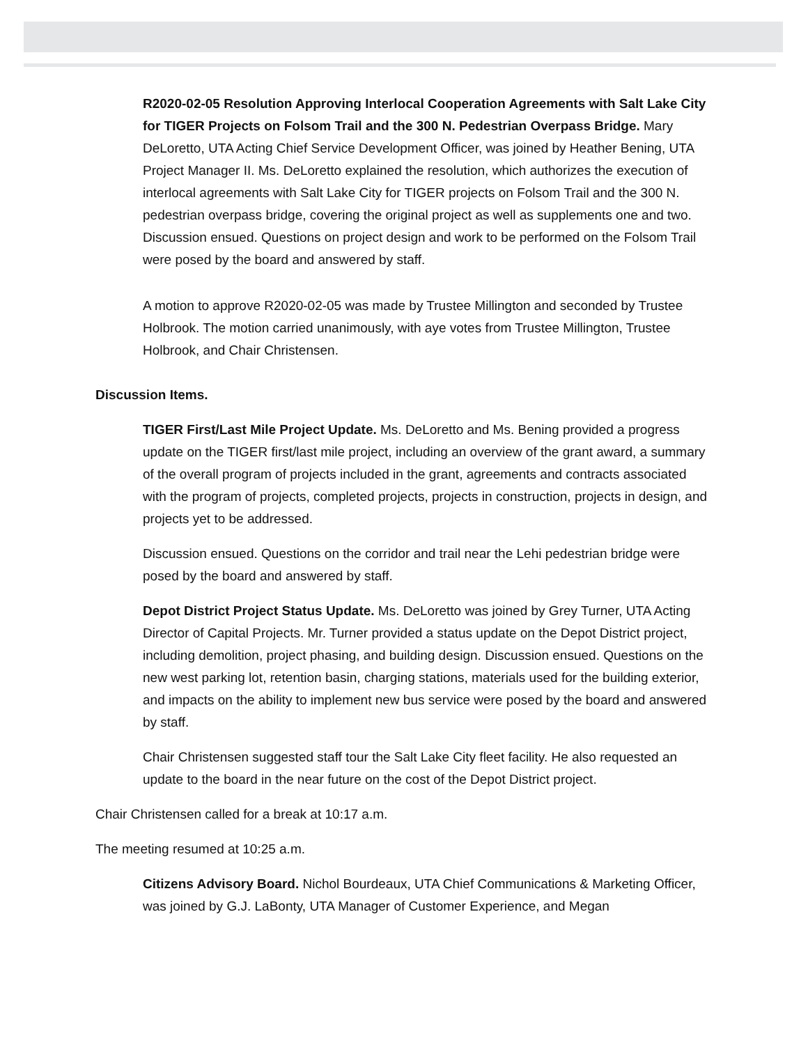R2020-02-05 Resolution Approving Interlocal Cooperation Agreements with Salt Lake City for TIGER Projects on Folsom Trail and the 300 N. Pedestrian Overpass Bridge. Mary DeLoretto, UTA Acting Chief Service Development Officer, was joined by Heather Bening, UTA Project Manager II. Ms. DeLoretto explained the resolution, which authorizes the execution of interlocal agreements with Salt Lake City for TIGER projects on Folsom Trail and the 300 N. pedestrian overpass bridge, covering the original project as well as supplements one and two. Discussion ensued. Questions on project design and work to be performed on the Folsom Trail were posed by the board and answered by staff.
A motion to approve R2020-02-05 was made by Trustee Millington and seconded by Trustee Holbrook. The motion carried unanimously, with aye votes from Trustee Millington, Trustee Holbrook, and Chair Christensen.
Discussion Items.
TIGER First/Last Mile Project Update. Ms. DeLoretto and Ms. Bening provided a progress update on the TIGER first/last mile project, including an overview of the grant award, a summary of the overall program of projects included in the grant, agreements and contracts associated with the program of projects, completed projects, projects in construction, projects in design, and projects yet to be addressed.
Discussion ensued. Questions on the corridor and trail near the Lehi pedestrian bridge were posed by the board and answered by staff.
Depot District Project Status Update. Ms. DeLoretto was joined by Grey Turner, UTA Acting Director of Capital Projects. Mr. Turner provided a status update on the Depot District project, including demolition, project phasing, and building design. Discussion ensued. Questions on the new west parking lot, retention basin, charging stations, materials used for the building exterior, and impacts on the ability to implement new bus service were posed by the board and answered by staff.
Chair Christensen suggested staff tour the Salt Lake City fleet facility. He also requested an update to the board in the near future on the cost of the Depot District project.
Chair Christensen called for a break at 10:17 a.m.
The meeting resumed at 10:25 a.m.
Citizens Advisory Board. Nichol Bourdeaux, UTA Chief Communications & Marketing Officer, was joined by G.J. LaBonty, UTA Manager of Customer Experience, and Megan